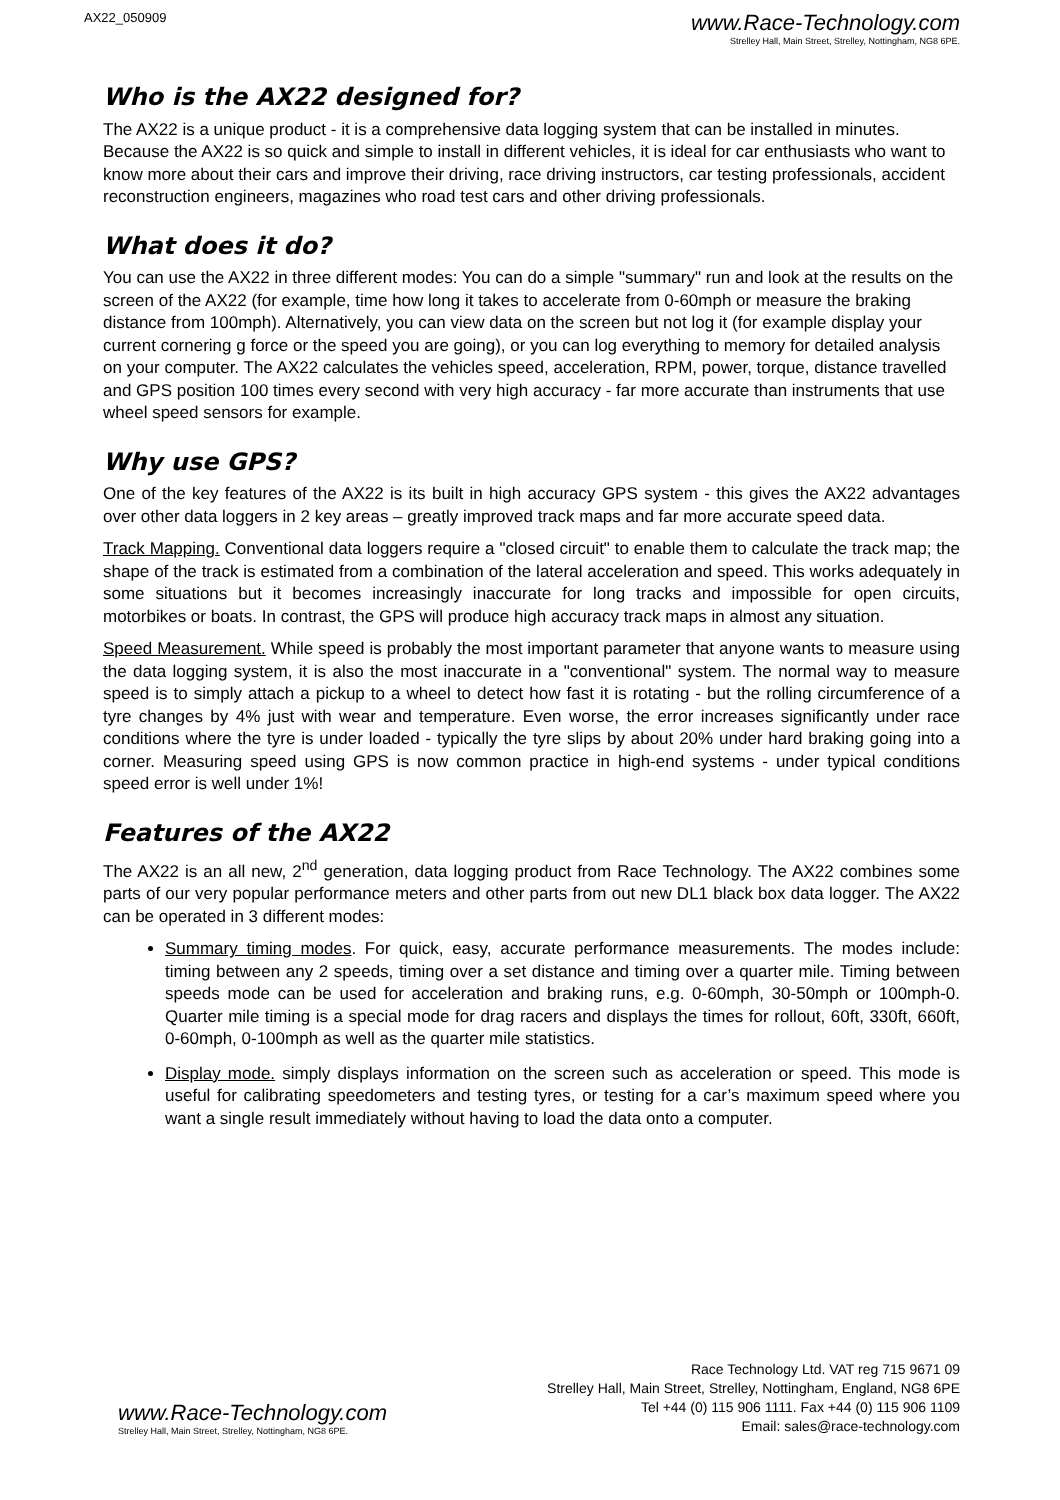AX22_050909
www.Race-Technology.com
Strelley Hall, Main Street, Strelley, Nottingham, NG8 6PE.
Who is the AX22 designed for?
The AX22 is a unique product - it is a comprehensive data logging system that can be installed in minutes. Because the AX22 is so quick and simple to install in different vehicles, it is ideal for car enthusiasts who want to know more about their cars and improve their driving, race driving instructors, car testing professionals, accident reconstruction engineers, magazines who road test cars and other driving professionals.
What does it do?
You can use the AX22 in three different modes: You can do a simple "summary" run and look at the results on the screen of the AX22 (for example, time how long it takes to accelerate from 0-60mph or measure the braking distance from 100mph). Alternatively, you can view data on the screen but not log it (for example display your current cornering g force or the speed you are going), or you can log everything to memory for detailed analysis on your computer. The AX22 calculates the vehicles speed, acceleration, RPM, power, torque, distance travelled and GPS position 100 times every second with very high accuracy - far more accurate than instruments that use wheel speed sensors for example.
Why use GPS?
One of the key features of the AX22 is its built in high accuracy GPS system - this gives the AX22 advantages over other data loggers in 2 key areas – greatly improved track maps and far more accurate speed data.
Track Mapping. Conventional data loggers require a "closed circuit" to enable them to calculate the track map; the shape of the track is estimated from a combination of the lateral acceleration and speed. This works adequately in some situations but it becomes increasingly inaccurate for long tracks and impossible for open circuits, motorbikes or boats. In contrast, the GPS will produce high accuracy track maps in almost any situation.
Speed Measurement. While speed is probably the most important parameter that anyone wants to measure using the data logging system, it is also the most inaccurate in a "conventional" system. The normal way to measure speed is to simply attach a pickup to a wheel to detect how fast it is rotating - but the rolling circumference of a tyre changes by 4% just with wear and temperature. Even worse, the error increases significantly under race conditions where the tyre is under loaded - typically the tyre slips by about 20% under hard braking going into a corner. Measuring speed using GPS is now common practice in high-end systems - under typical conditions speed error is well under 1%!
Features of the AX22
The AX22 is an all new, 2<sup>nd</sup> generation, data logging product from Race Technology. The AX22 combines some parts of our very popular performance meters and other parts from out new DL1 black box data logger. The AX22 can be operated in 3 different modes:
Summary timing modes. For quick, easy, accurate performance measurements. The modes include: timing between any 2 speeds, timing over a set distance and timing over a quarter mile. Timing between speeds mode can be used for acceleration and braking runs, e.g. 0-60mph, 30-50mph or 100mph-0. Quarter mile timing is a special mode for drag racers and displays the times for rollout, 60ft, 330ft, 660ft, 0-60mph, 0-100mph as well as the quarter mile statistics.
Display mode. simply displays information on the screen such as acceleration or speed. This mode is useful for calibrating speedometers and testing tyres, or testing for a car’s maximum speed where you want a single result immediately without having to load the data onto a computer.
www.Race-Technology.com
Strelley Hall, Main Street, Strelley, Nottingham, NG8 6PE.
Race Technology Ltd. VAT reg 715 9671 09
Strelley Hall, Main Street, Strelley, Nottingham, England, NG8 6PE
Tel +44 (0) 115 906 1111. Fax +44 (0) 115 906 1109
Email: sales@race-technology.com